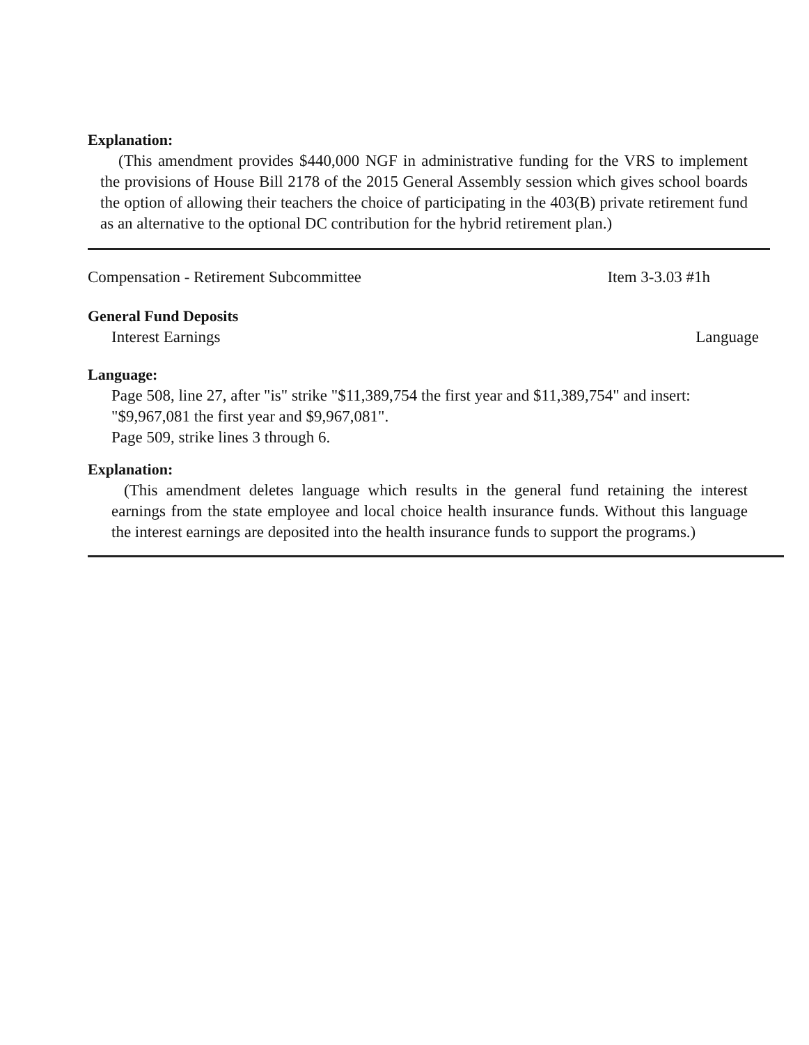Explanation:
(This amendment provides $440,000 NGF in administrative funding for the VRS to implement the provisions of House Bill 2178 of the 2015 General Assembly session which gives school boards the option of allowing their teachers the choice of participating in the 403(B) private retirement fund as an alternative to the optional DC contribution for the hybrid retirement plan.)
Compensation - Retirement Subcommittee Item 3-3.03 #1h
General Fund Deposits
Interest Earnings Language
Language:
Page 508, line 27, after "is" strike "$11,389,754 the first year and $11,389,754" and insert:
"$9,967,081 the first year and $9,967,081".
Page 509, strike lines 3 through 6.
Explanation:
(This amendment deletes language which results in the general fund retaining the interest earnings from the state employee and local choice health insurance funds. Without this language the interest earnings are deposited into the health insurance funds to support the programs.)